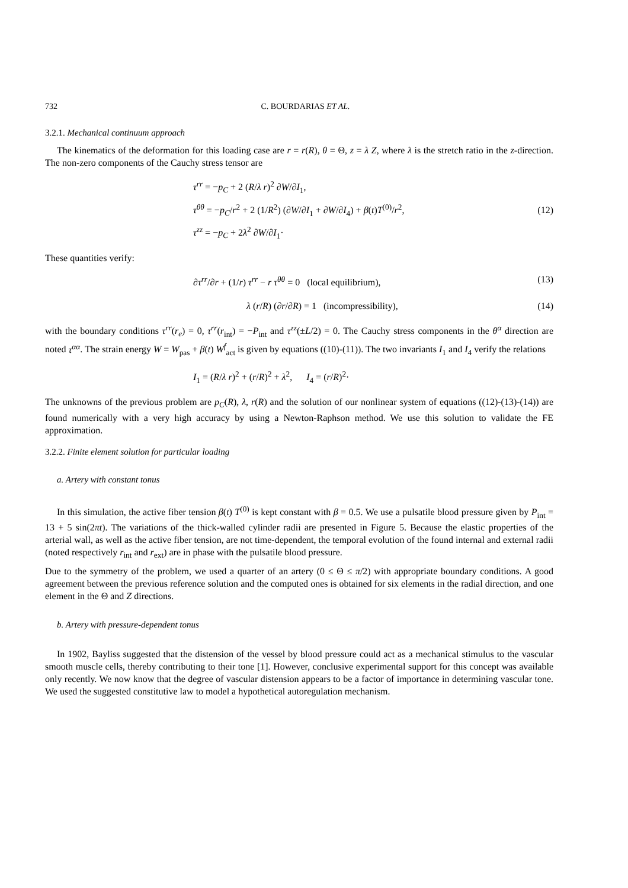732 C. BOURDARIAS ET AL.
3.2.1. Mechanical continuum approach
The kinematics of the deformation for this loading case are r = r(R), θ = Θ, z = λ Z, where λ is the stretch ratio in the z-direction. The non-zero components of the Cauchy stress tensor are
τ<sup>rr</sup> = −p<sub>C</sub> + 2 (R/λ r)<sup>2</sup> ∂W/∂I<sub>1</sub>,
τ<sup>θθ</sup> = −p<sub>C</sub>/r<sup>2</sup> + 2 (1/R<sup>2</sup>) (∂W/∂I<sub>1</sub> + ∂W/∂I<sub>4</sub>) + β(t)T<sup>(0)</sup>/r<sup>2</sup>,
τ<sup>zz</sup> = −p<sub>C</sub> + 2λ<sup>2</sup> ∂W/∂I<sub>1</sub>·
(12)
These quantities verify:
∂τ<sup>rr</sup>/∂r + (1/r) τ<sup>rr</sup> − r τ<sup>θθ</sup> = 0 (local equilibrium),
(13)
λ (r/R) (∂r/∂R) = 1 (incompressibility),
(14)
with the boundary conditions τ<sup>rr</sup>(r<sub>e</sub>) = 0, τ<sup>rr</sup>(r<sub>int</sub>) = −P<sub>int</sub> and τ<sup>zz</sup>(±L/2) = 0. The Cauchy stress components in the θ<sup>α</sup> direction are noted τ<sup>αα</sup>. The strain energy W = W<sub>pas</sub> + β(t) W<sup>f</sup><sub>act</sub> is given by equations ((10)-(11)). The two invariants I<sub>1</sub> and I<sub>4</sub> verify the relations
I<sub>1</sub> = (R/λ r)<sup>2</sup> + (r/R)<sup>2</sup> + λ<sup>2</sup>, I<sub>4</sub> = (r/R)<sup>2</sup>·
The unknowns of the previous problem are p<sub>C</sub>(R), λ, r(R) and the solution of our nonlinear system of equations ((12)-(13)-(14)) are found numerically with a very high accuracy by using a Newton-Raphson method. We use this solution to validate the FE approximation.
3.2.2. Finite element solution for particular loading
a. Artery with constant tonus
In this simulation, the active fiber tension β(t) T<sup>(0)</sup> is kept constant with β = 0.5. We use a pulsatile blood pressure given by P<sub>int</sub> = 13 + 5 sin(2πt). The variations of the thick-walled cylinder radii are presented in Figure 5. Because the elastic properties of the arterial wall, as well as the active fiber tension, are not time-dependent, the temporal evolution of the found internal and external radii (noted respectively r<sub>int</sub> and r<sub>ext</sub>) are in phase with the pulsatile blood pressure.
Due to the symmetry of the problem, we used a quarter of an artery (0 ≤ Θ ≤ π/2) with appropriate boundary conditions. A good agreement between the previous reference solution and the computed ones is obtained for six elements in the radial direction, and one element in the Θ and Z directions.
b. Artery with pressure-dependent tonus
In 1902, Bayliss suggested that the distension of the vessel by blood pressure could act as a mechanical stimulus to the vascular smooth muscle cells, thereby contributing to their tone [1]. However, conclusive experimental support for this concept was available only recently. We now know that the degree of vascular distension appears to be a factor of importance in determining vascular tone. We used the suggested constitutive law to model a hypothetical autoregulation mechanism.